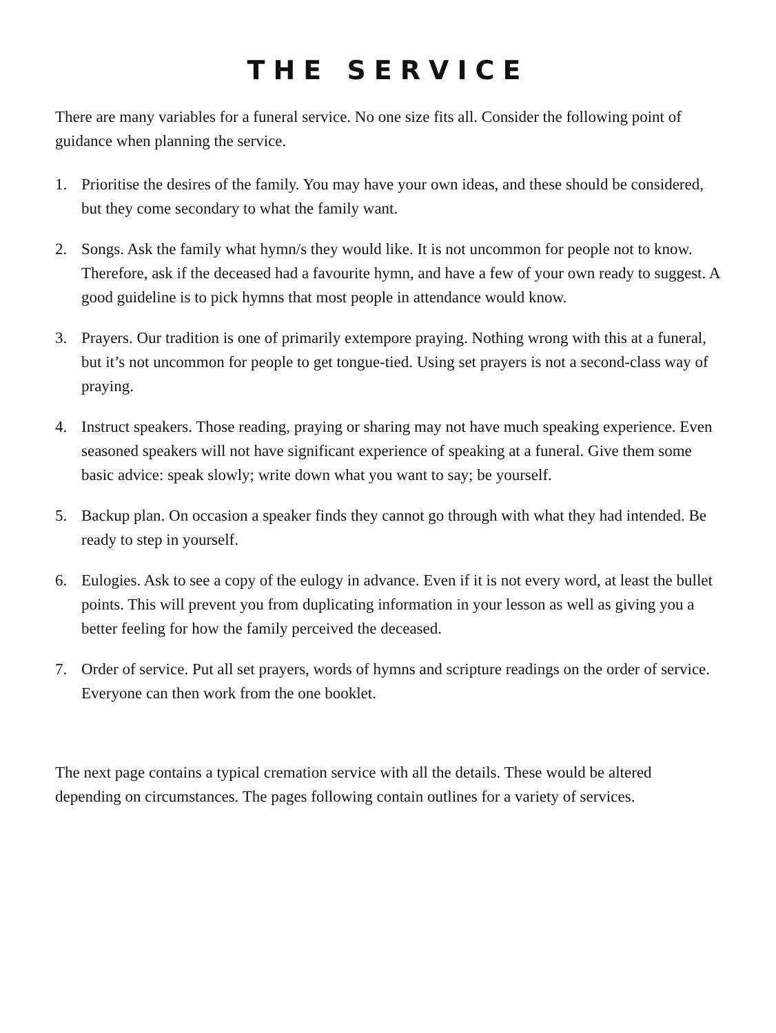THE SERVICE
There are many variables for a funeral service. No one size fits all. Consider the following point of guidance when planning the service.
1. Prioritise the desires of the family. You may have your own ideas, and these should be considered, but they come secondary to what the family want.
2. Songs. Ask the family what hymn/s they would like. It is not uncommon for people not to know. Therefore, ask if the deceased had a favourite hymn, and have a few of your own ready to suggest. A good guideline is to pick hymns that most people in attendance would know.
3. Prayers. Our tradition is one of primarily extempore praying. Nothing wrong with this at a funeral, but it’s not uncommon for people to get tongue-tied. Using set prayers is not a second-class way of praying.
4. Instruct speakers. Those reading, praying or sharing may not have much speaking experience. Even seasoned speakers will not have significant experience of speaking at a funeral. Give them some basic advice: speak slowly; write down what you want to say; be yourself.
5. Backup plan. On occasion a speaker finds they cannot go through with what they had intended. Be ready to step in yourself.
6. Eulogies. Ask to see a copy of the eulogy in advance. Even if it is not every word, at least the bullet points. This will prevent you from duplicating information in your lesson as well as giving you a better feeling for how the family perceived the deceased.
7. Order of service. Put all set prayers, words of hymns and scripture readings on the order of service. Everyone can then work from the one booklet.
The next page contains a typical cremation service with all the details. These would be altered depending on circumstances. The pages following contain outlines for a variety of services.